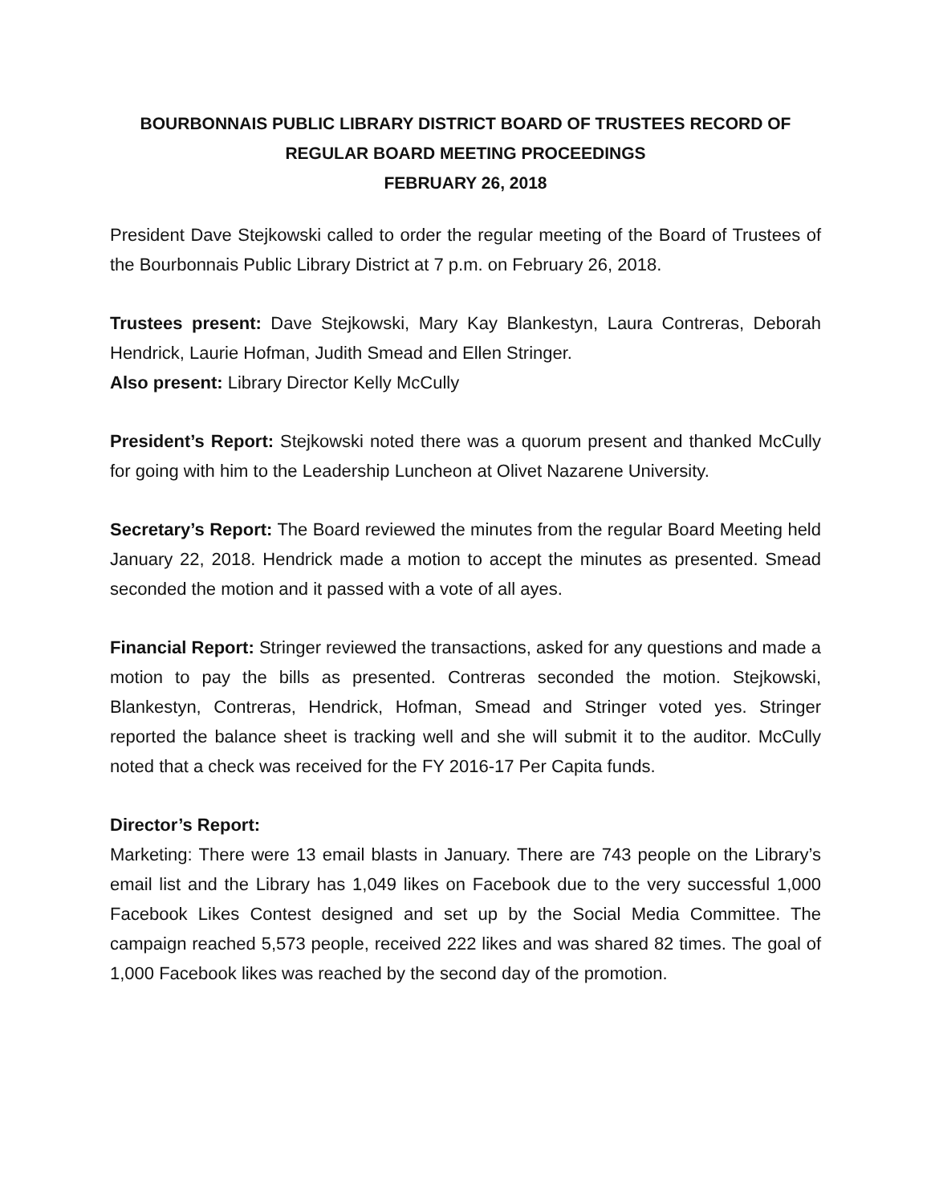BOURBONNAIS PUBLIC LIBRARY DISTRICT BOARD OF TRUSTEES RECORD OF
REGULAR BOARD MEETING PROCEEDINGS
FEBRUARY 26, 2018
President Dave Stejkowski called to order the regular meeting of the Board of Trustees of the Bourbonnais Public Library District at 7 p.m. on February 26, 2018.
Trustees present: Dave Stejkowski, Mary Kay Blankestyn, Laura Contreras, Deborah Hendrick, Laurie Hofman, Judith Smead and Ellen Stringer.
Also present: Library Director Kelly McCully
President’s Report: Stejkowski noted there was a quorum present and thanked McCully for going with him to the Leadership Luncheon at Olivet Nazarene University.
Secretary’s Report: The Board reviewed the minutes from the regular Board Meeting held January 22, 2018. Hendrick made a motion to accept the minutes as presented. Smead seconded the motion and it passed with a vote of all ayes.
Financial Report: Stringer reviewed the transactions, asked for any questions and made a motion to pay the bills as presented. Contreras seconded the motion. Stejkowski, Blankestyn, Contreras, Hendrick, Hofman, Smead and Stringer voted yes. Stringer reported the balance sheet is tracking well and she will submit it to the auditor. McCully noted that a check was received for the FY 2016-17 Per Capita funds.
Director’s Report:
Marketing: There were 13 email blasts in January. There are 743 people on the Library’s email list and the Library has 1,049 likes on Facebook due to the very successful 1,000 Facebook Likes Contest designed and set up by the Social Media Committee. The campaign reached 5,573 people, received 222 likes and was shared 82 times. The goal of 1,000 Facebook likes was reached by the second day of the promotion.